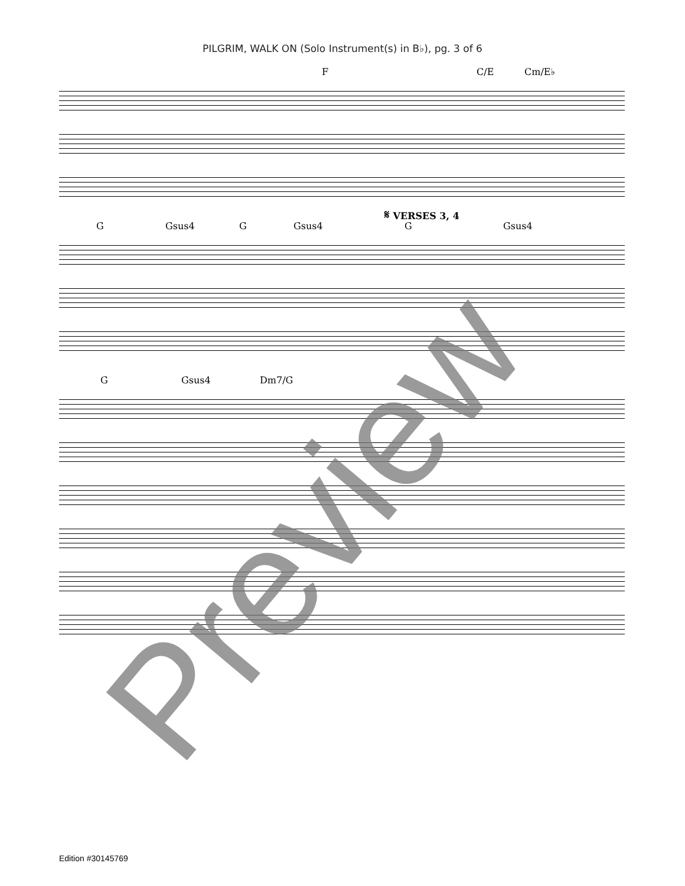PILGRIM, WALK ON (Solo Instrument(s) in B♭), pg. 3 of 6
F C/E Cm/E♭
𝄋 VERSES 3, 4
G Gsus4 G Gsus4 G Gsus4
G Gsus4 Dm7/G
Preview
Edition #30145769